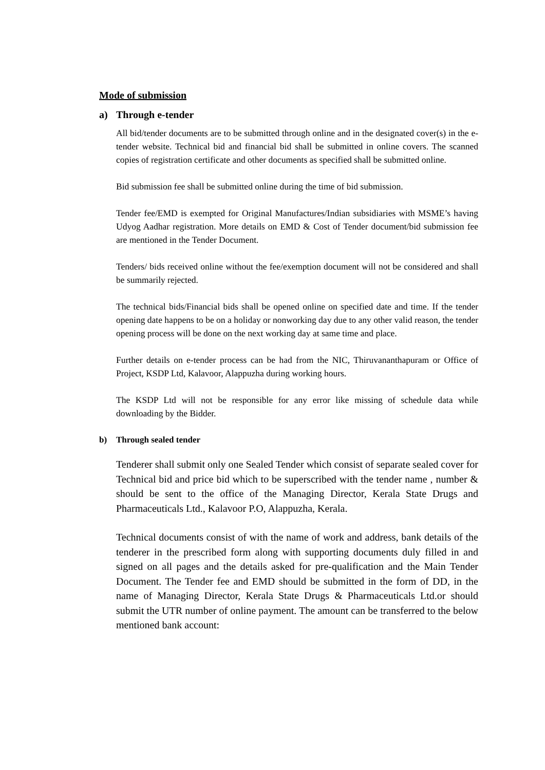Mode of submission
a) Through e-tender
All bid/tender documents are to be submitted through online and in the designated cover(s) in the e-tender website. Technical bid and financial bid shall be submitted in online covers. The scanned copies of registration certificate and other documents as specified shall be submitted online.
Bid submission fee shall be submitted online during the time of bid submission.
Tender fee/EMD is exempted for Original Manufactures/Indian subsidiaries with MSME’s having Udyog Aadhar registration. More details on EMD & Cost of Tender document/bid submission fee are mentioned in the Tender Document.
Tenders/ bids received online without the fee/exemption document will not be considered and shall be summarily rejected.
The technical bids/Financial bids shall be opened online on specified date and time. If the tender opening date happens to be on a holiday or nonworking day due to any other valid reason, the tender opening process will be done on the next working day at same time and place.
Further details on e-tender process can be had from the NIC, Thiruvananthapuram or Office of Project, KSDP Ltd, Kalavoor, Alappuzha during working hours.
The KSDP Ltd will not be responsible for any error like missing of schedule data while downloading by the Bidder.
b) Through sealed tender
Tenderer shall submit only one Sealed Tender which consist of separate sealed cover for Technical bid and price bid which to be superscribed with the tender name , number & should be sent to the office of the Managing Director, Kerala State Drugs and Pharmaceuticals Ltd., Kalavoor P.O, Alappuzha, Kerala.
Technical documents consist of with the name of work and address, bank details of the tenderer in the prescribed form along with supporting documents duly filled in and signed on all pages and the details asked for pre-qualification and the Main Tender Document. The Tender fee and EMD should be submitted in the form of DD, in the name of Managing Director, Kerala State Drugs & Pharmaceuticals Ltd.or should submit the UTR number of online payment. The amount can be transferred to the below mentioned bank account: